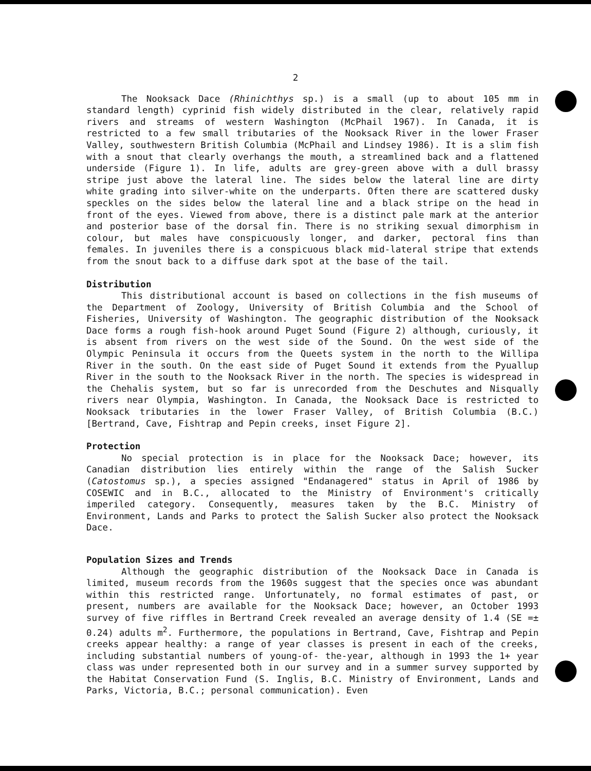2
The Nooksack Dace (Rhinichthys sp.) is a small (up to about 105 mm in standard length) cyprinid fish widely distributed in the clear, relatively rapid rivers and streams of western Washington (McPhail 1967). In Canada, it is restricted to a few small tributaries of the Nooksack River in the lower Fraser Valley, southwestern British Columbia (McPhail and Lindsey 1986). It is a slim fish with a snout that clearly overhangs the mouth, a streamlined back and a flattened underside (Figure 1). In life, adults are grey-green above with a dull brassy stripe just above the lateral line. The sides below the lateral line are dirty white grading into silver-white on the underparts. Often there are scattered dusky speckles on the sides below the lateral line and a black stripe on the head in front of the eyes. Viewed from above, there is a distinct pale mark at the anterior and posterior base of the dorsal fin. There is no striking sexual dimorphism in colour, but males have conspicuously longer, and darker, pectoral fins than females. In juveniles there is a conspicuous black mid-lateral stripe that extends from the snout back to a diffuse dark spot at the base of the tail.
Distribution
This distributional account is based on collections in the fish museums of the Department of Zoology, University of British Columbia and the School of Fisheries, University of Washington. The geographic distribution of the Nooksack Dace forms a rough fish-hook around Puget Sound (Figure 2) although, curiously, it is absent from rivers on the west side of the Sound. On the west side of the Olympic Peninsula it occurs from the Queets system in the north to the Willipa River in the south. On the east side of Puget Sound it extends from the Pyuallup River in the south to the Nooksack River in the north. The species is widespread in the Chehalis system, but so far is unrecorded from the Deschutes and Nisqually rivers near Olympia, Washington. In Canada, the Nooksack Dace is restricted to Nooksack tributaries in the lower Fraser Valley, of British Columbia (B.C.) [Bertrand, Cave, Fishtrap and Pepin creeks, inset Figure 2].
Protection
No special protection is in place for the Nooksack Dace; however, its Canadian distribution lies entirely within the range of the Salish Sucker (Catostomus sp.), a species assigned "Endanagered" status in April of 1986 by COSEWIC and in B.C., allocated to the Ministry of Environment's critically imperiled category. Consequently, measures taken by the B.C. Ministry of Environment, Lands and Parks to protect the Salish Sucker also protect the Nooksack Dace.
Population Sizes and Trends
Although the geographic distribution of the Nooksack Dace in Canada is limited, museum records from the 1960s suggest that the species once was abundant within this restricted range. Unfortunately, no formal estimates of past, or present, numbers are available for the Nooksack Dace; however, an October 1993 survey of five riffles in Bertrand Creek revealed an average density of 1.4 (SE =± 0.24) adults m<sup>2</sup>. Furthermore, the populations in Bertrand, Cave, Fishtrap and Pepin creeks appear healthy: a range of year classes is present in each of the creeks, including substantial numbers of young-of- the-year, although in 1993 the 1+ year class was under represented both in our survey and in a summer survey supported by the Habitat Conservation Fund (S. Inglis, B.C. Ministry of Environment, Lands and Parks, Victoria, B.C.; personal communication). Even